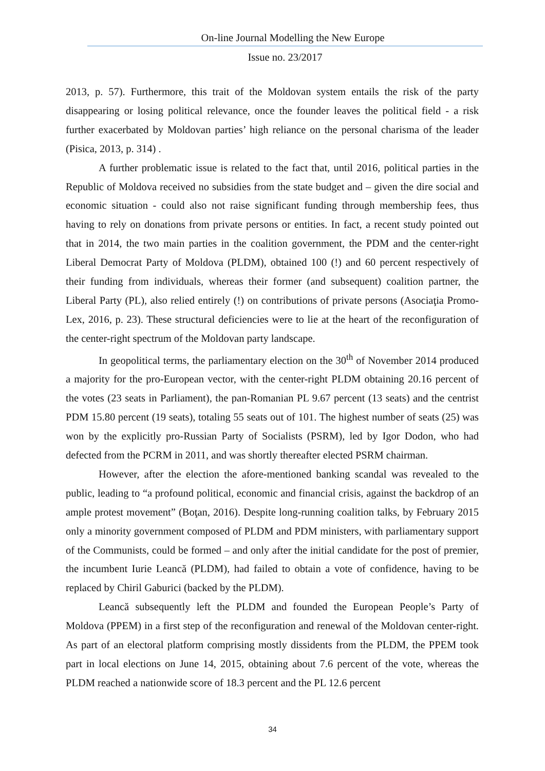On-line Journal Modelling the New Europe
Issue no. 23/2017
2013, p. 57). Furthermore, this trait of the Moldovan system entails the risk of the party disappearing or losing political relevance, once the founder leaves the political field - a risk further exacerbated by Moldovan parties’ high reliance on the personal charisma of the leader (Pisica, 2013, p. 314) .
A further problematic issue is related to the fact that, until 2016, political parties in the Republic of Moldova received no subsidies from the state budget and – given the dire social and economic situation - could also not raise significant funding through membership fees, thus having to rely on donations from private persons or entities. In fact, a recent study pointed out that in 2014, the two main parties in the coalition government, the PDM and the center-right Liberal Democrat Party of Moldova (PLDM), obtained 100 (!) and 60 percent respectively of their funding from individuals, whereas their former (and subsequent) coalition partner, the Liberal Party (PL), also relied entirely (!) on contributions of private persons (Asociaţia Promo-Lex, 2016, p. 23). These structural deficiencies were to lie at the heart of the reconfiguration of the center-right spectrum of the Moldovan party landscape.
In geopolitical terms, the parliamentary election on the 30<sup>th</sup> of November 2014 produced a majority for the pro-European vector, with the center-right PLDM obtaining 20.16 percent of the votes (23 seats in Parliament), the pan-Romanian PL 9.67 percent (13 seats) and the centrist PDM 15.80 percent (19 seats), totaling 55 seats out of 101. The highest number of seats (25) was won by the explicitly pro-Russian Party of Socialists (PSRM), led by Igor Dodon, who had defected from the PCRM in 2011, and was shortly thereafter elected PSRM chairman.
However, after the election the afore-mentioned banking scandal was revealed to the public, leading to “a profound political, economic and financial crisis, against the backdrop of an ample protest movement” (Boţan, 2016). Despite long-running coalition talks, by February 2015 only a minority government composed of PLDM and PDM ministers, with parliamentary support of the Communists, could be formed – and only after the initial candidate for the post of premier, the incumbent Iurie Leancă (PLDM), had failed to obtain a vote of confidence, having to be replaced by Chiril Gaburici (backed by the PLDM).
Leancă subsequently left the PLDM and founded the European People’s Party of Moldova (PPEM) in a first step of the reconfiguration and renewal of the Moldovan center-right. As part of an electoral platform comprising mostly dissidents from the PLDM, the PPEM took part in local elections on June 14, 2015, obtaining about 7.6 percent of the vote, whereas the PLDM reached a nationwide score of 18.3 percent and the PL 12.6 percent
34